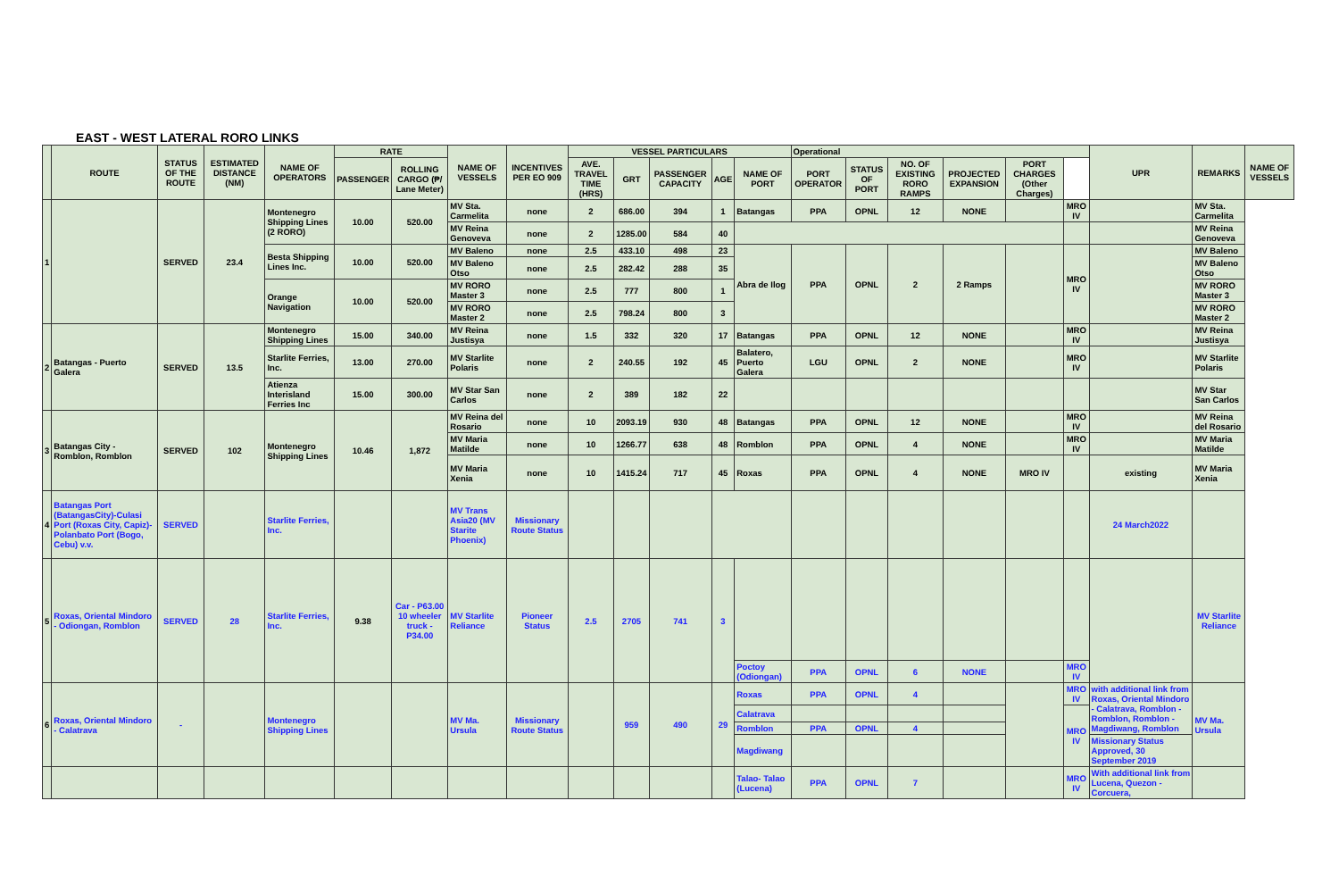EAST - WEST LATERAL RORO LINKS
| | ROUTE | STATUS OF THE ROUTE | ESTIMATED DISTANCE (NM) | NAME OF OPERATORS | RATE | | NAME OF VESSELS | INCENTIVES PER EO 909 | VESSEL PARTICULARS | | | | | Operational | | | | | | UPR | REMARKS | NAME OF VESSELS |
| --- | --- | --- | --- | --- | --- | --- | --- | --- | --- | --- | --- | --- | --- | --- | --- | --- | --- | --- | --- | --- | --- | --- |
| | | | | | PASSENGER | ROLLING CARGO (₱/ Lane Meter) | | | AVE. TRAVEL TIME (HRS) | GRT | PASSENGER CAPACITY | AGE | NAME OF PORT | PORT OPERATOR | STATUS OF PORT | NO. OF EXISTING RORO RAMPS | PROJECTED EXPANSION | PORT CHARGES (Other Charges) | | | | |
| 1 | | SERVED | 23.4 | Montenegro Shipping Lines (2 RORO) | 10.00 | 520.00 | MV Sta. Carmelita | none | 2 | 686.00 | 394 | 1 | Batangas | PPA | OPNL | 12 | NONE | | MRO IV | | MV Sta. Carmelita | |
| | | | | | | | MV Reina Genoveva | none | 2 | 1285.00 | 584 | 40 | | | | | | | | | MV Reina Genoveva | |
| | | | | Besta Shipping Lines Inc. | 10.00 | 520.00 | MV Baleno | none | 2.5 | 433.10 | 498 | 23 | Abra de Ilog | PPA | OPNL | 2 | 2 Ramps | | MRO IV | | MV Baleno | |
| | | | | | | | MV Baleno Otso | none | 2.5 | 282.42 | 288 | 35 | | | | | | | | | MV Baleno Otso | |
| | | | | Orange Navigation | 10.00 | 520.00 | MV RORO Master 3 | none | 2.5 | 777 | 800 | 1 | | | | | | | | | MV RORO Master 3 | |
| | | | | | | | MV RORO Master 2 | none | 2.5 | 798.24 | 800 | 3 | | | | | | | | | MV RORO Master 2 | |
| 2 | Batangas - Puerto Galera | SERVED | 13.5 | Montenegro Shipping Lines | 15.00 | 340.00 | MV Reina Justisya | none | 1.5 | 332 | 320 | 17 | Batangas | PPA | OPNL | 12 | NONE | | MRO IV | | MV Reina Justisya | |
| | | | | Starlite Ferries, Inc. | 13.00 | 270.00 | MV Starlite Polaris | none | 2 | 240.55 | 192 | 45 | Balatero, Puerto Galera | LGU | OPNL | 2 | NONE | | MRO IV | | MV Starlite Polaris | |
| | | | | Atienza Interisland Ferries Inc | 15.00 | 300.00 | MV Star San Carlos | none | 2 | 389 | 182 | 22 | | | | | | | | | MV Star San Carlos | |
| 3 | Batangas City - Romblon, Romblon | SERVED | 102 | Montenegro Shipping Lines | 10.46 | 1,872 | MV Reina del Rosario | none | 10 | 2093.19 | 930 | 48 | Batangas | PPA | OPNL | 12 | NONE | | MRO IV | | MV Reina del Rosario | |
| | | | | | | | MV Maria Matilde | none | 10 | 1266.77 | 638 | 48 | Romblon | PPA | OPNL | 4 | NONE | | MRO IV | | MV Maria Matilde | |
| | | | | | | | MV Maria Xenia | none | 10 | 1415.24 | 717 | 45 | Roxas | PPA | OPNL | 4 | NONE | MRO IV | | existing | MV Maria Xenia | |
| 4 | Batangas Port (BatangasCity)-Culasi Port (Roxas City, Capiz)- Polanbato Port (Bogo, Cebu) v.v. | SERVED | | Starlite Ferries, Inc. | | | MV Trans Asia20 (MV Starite Phoenix) | Missionary Route Status | | | | | | | | | | | | 24 March2022 | | |
| 5 | Roxas, Oriental Mindoro - Odiongan, Romblon | SERVED | 28 | Starlite Ferries, Inc. | 9.38 | Car - P63.00 10 wheeler truck - P34.00 | MV Starlite Reliance | Pioneer Status | 2.5 | 2705 | 741 | 3 | | | | | | | | | MV Starlite Reliance | |
| | | | | | | | | | | | | | Poctoy (Odiongan) | PPA | OPNL | 6 | NONE | | MRO IV | | | |
| 6 | Roxas, Oriental Mindoro - Calatrava | - | | Montenegro Shipping Lines | | | MV Ma. Ursula | Missionary Route Status | | 959 | 490 | 29 | Roxas | PPA | OPNL | 4 | | | MRO IV | with additional link from Roxas, Oriental Mindoro - Calatrava, Romblon - Romblon, Romblon - Magdiwang, Romblon | MV Ma. Ursula | |
| | | | | | | | | | | | | | Calatrava | | | | | | MRO IV | | | |
| | | | | | | | | | | | | | Romblon | PPA | OPNL | 4 | | | | | | |
| | | | | | | | | | | | | | Magdiwang | | | | | | | Missionary Status Approved, 30 September 2019 | | |
| | | | | | | | | | | | | | Talao- Talao (Lucena) | PPA | OPNL | 7 | | | MRO IV | With additional link from Lucena, Quezon - Corcuera, | | |